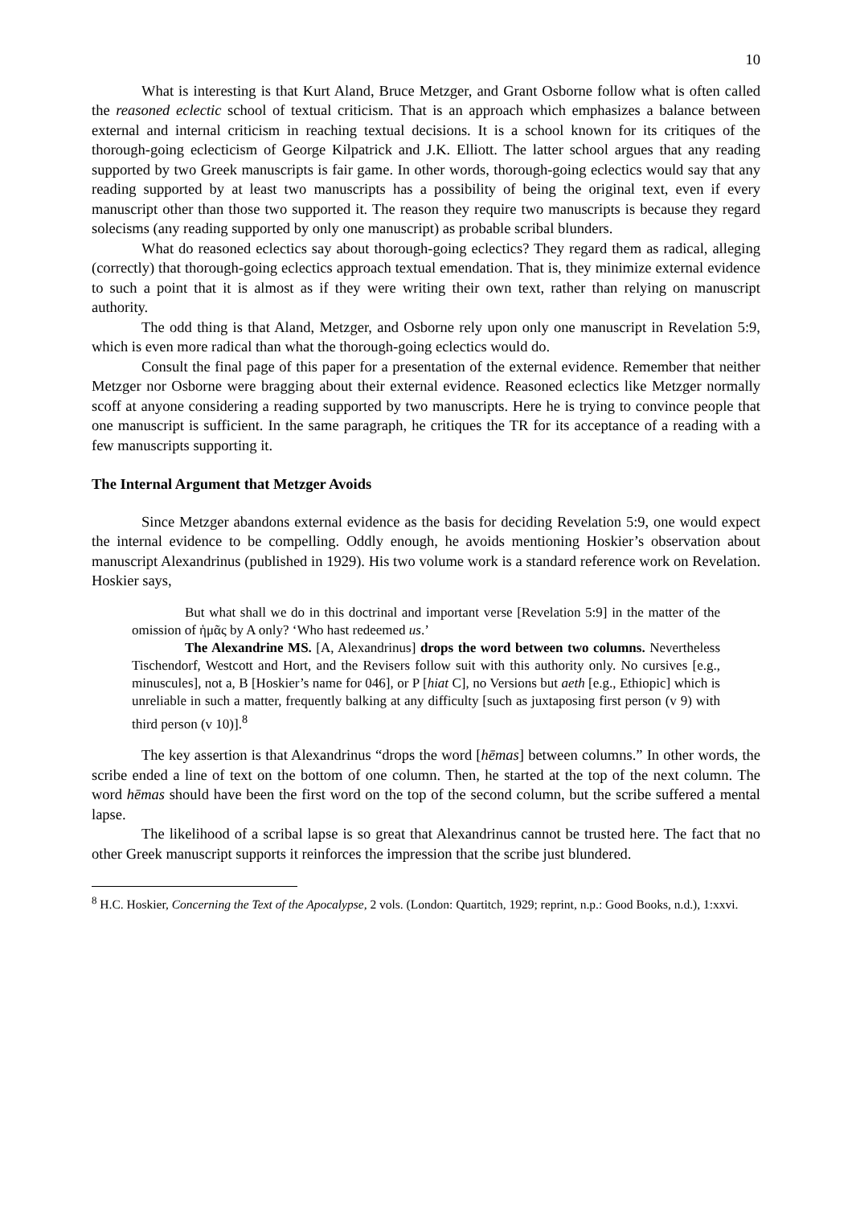10
What is interesting is that Kurt Aland, Bruce Metzger, and Grant Osborne follow what is often called the reasoned eclectic school of textual criticism. That is an approach which emphasizes a balance between external and internal criticism in reaching textual decisions. It is a school known for its critiques of the thorough-going eclecticism of George Kilpatrick and J.K. Elliott. The latter school argues that any reading supported by two Greek manuscripts is fair game. In other words, thorough-going eclectics would say that any reading supported by at least two manuscripts has a possibility of being the original text, even if every manuscript other than those two supported it. The reason they require two manuscripts is because they regard solecisms (any reading supported by only one manuscript) as probable scribal blunders.
What do reasoned eclectics say about thorough-going eclectics? They regard them as radical, alleging (correctly) that thorough-going eclectics approach textual emendation. That is, they minimize external evidence to such a point that it is almost as if they were writing their own text, rather than relying on manuscript authority.
The odd thing is that Aland, Metzger, and Osborne rely upon only one manuscript in Revelation 5:9, which is even more radical than what the thorough-going eclectics would do.
Consult the final page of this paper for a presentation of the external evidence. Remember that neither Metzger nor Osborne were bragging about their external evidence. Reasoned eclectics like Metzger normally scoff at anyone considering a reading supported by two manuscripts. Here he is trying to convince people that one manuscript is sufficient. In the same paragraph, he critiques the TR for its acceptance of a reading with a few manuscripts supporting it.
The Internal Argument that Metzger Avoids
Since Metzger abandons external evidence as the basis for deciding Revelation 5:9, one would expect the internal evidence to be compelling. Oddly enough, he avoids mentioning Hoskier’s observation about manuscript Alexandrinus (published in 1929). His two volume work is a standard reference work on Revelation. Hoskier says,
But what shall we do in this doctrinal and important verse [Revelation 5:9] in the matter of the omission of ἡμᾶς by A only? ‘Who hast redeemed us.’
The Alexandrine MS. [A, Alexandrinus] drops the word between two columns. Nevertheless Tischendorf, Westcott and Hort, and the Revisers follow suit with this authority only. No cursives [e.g., minuscules], not a, B [Hoskier’s name for 046], or P [hiat C], no Versions but aeth [e.g., Ethiopic] which is unreliable in such a matter, frequently balking at any difficulty [such as juxtaposing first person (v 9) with third person (v 10)].<sup>8</sup>
The key assertion is that Alexandrinus “drops the word [hēmas] between columns.” In other words, the scribe ended a line of text on the bottom of one column. Then, he started at the top of the next column. The word hēmas should have been the first word on the top of the second column, but the scribe suffered a mental lapse.
The likelihood of a scribal lapse is so great that Alexandrinus cannot be trusted here. The fact that no other Greek manuscript supports it reinforces the impression that the scribe just blundered.
<sup>8</sup> H.C. Hoskier, Concerning the Text of the Apocalypse, 2 vols. (London: Quartitch, 1929; reprint, n.p.: Good Books, n.d.), 1:xxvi.